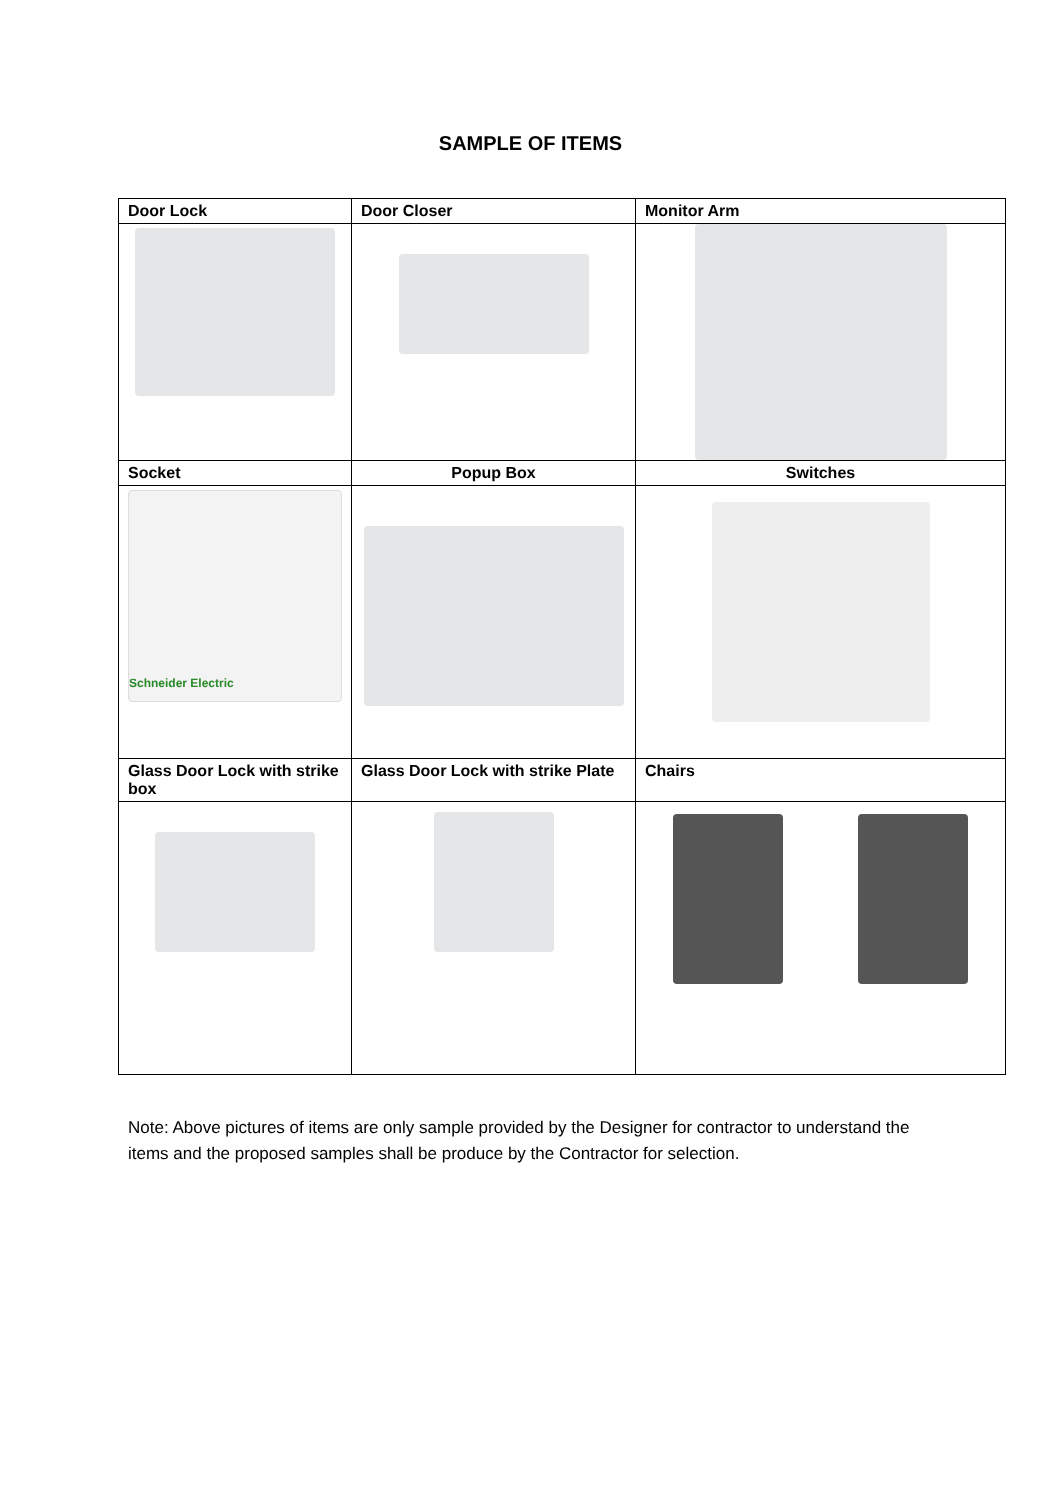SAMPLE OF ITEMS
| Door Lock | Door Closer | Monitor Arm |
| --- | --- | --- |
| Socket | Popup Box | Switches |
| Schneider Electric | | |
| Glass Door Lock with strike box | Glass Door Lock with strike Plate | Chairs |
Note: Above pictures of items are only sample provided by the Designer for contractor to understand the items and the proposed samples shall be produce by the Contractor for selection.